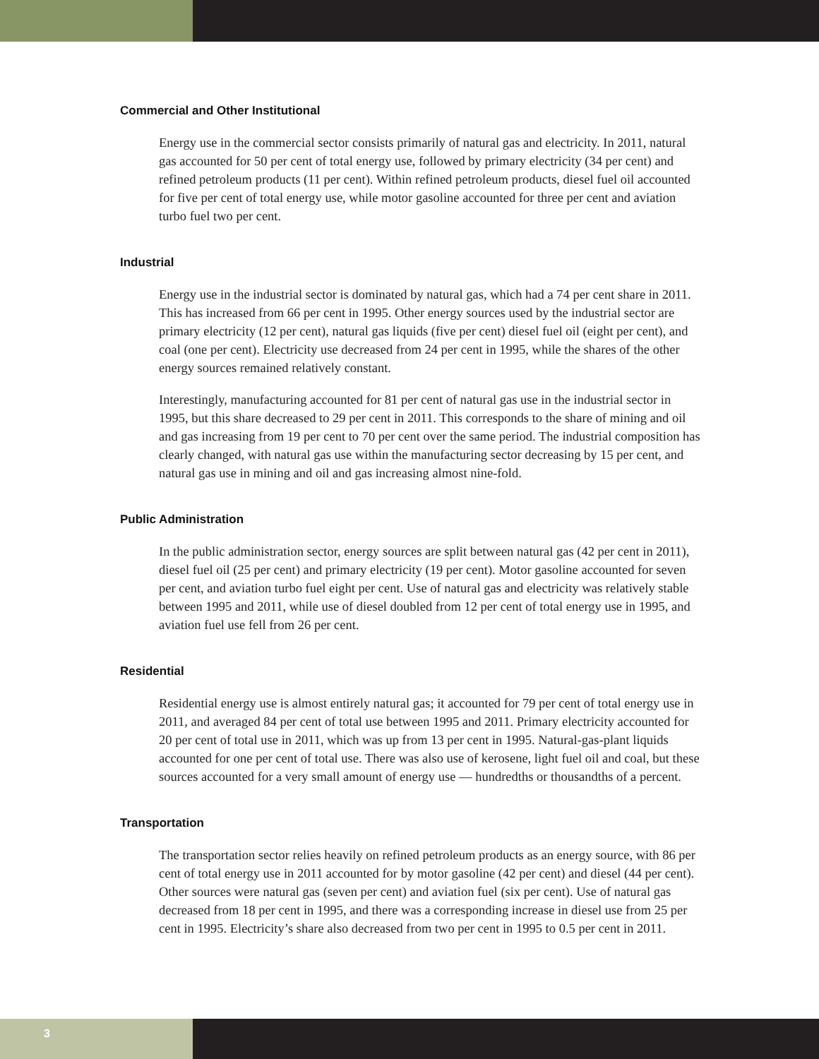Commercial and Other Institutional
Energy use in the commercial sector consists primarily of natural gas and electricity. In 2011, natural gas accounted for 50 per cent of total energy use, followed by primary electricity (34 per cent) and refined petroleum products (11 per cent). Within refined petroleum products, diesel fuel oil accounted for five per cent of total energy use, while motor gasoline accounted for three per cent and aviation turbo fuel two per cent.
Industrial
Energy use in the industrial sector is dominated by natural gas, which had a 74 per cent share in 2011. This has increased from 66 per cent in 1995. Other energy sources used by the industrial sector are primary electricity (12 per cent), natural gas liquids (five per cent) diesel fuel oil (eight per cent), and coal (one per cent). Electricity use decreased from 24 per cent in 1995, while the shares of the other energy sources remained relatively constant.
Interestingly, manufacturing accounted for 81 per cent of natural gas use in the industrial sector in 1995, but this share decreased to 29 per cent in 2011. This corresponds to the share of mining and oil and gas increasing from 19 per cent to 70 per cent over the same period. The industrial composition has clearly changed, with natural gas use within the manufacturing sector decreasing by 15 per cent, and natural gas use in mining and oil and gas increasing almost nine-fold.
Public Administration
In the public administration sector, energy sources are split between natural gas (42 per cent in 2011), diesel fuel oil (25 per cent) and primary electricity (19 per cent). Motor gasoline accounted for seven per cent, and aviation turbo fuel eight per cent. Use of natural gas and electricity was relatively stable between 1995 and 2011, while use of diesel doubled from 12 per cent of total energy use in 1995, and aviation fuel use fell from 26 per cent.
Residential
Residential energy use is almost entirely natural gas; it accounted for 79 per cent of total energy use in 2011, and averaged 84 per cent of total use between 1995 and 2011. Primary electricity accounted for 20 per cent of total use in 2011, which was up from 13 per cent in 1995. Natural-gas-plant liquids accounted for one per cent of total use. There was also use of kerosene, light fuel oil and coal, but these sources accounted for a very small amount of energy use — hundredths or thousandths of a percent.
Transportation
The transportation sector relies heavily on refined petroleum products as an energy source, with 86 per cent of total energy use in 2011 accounted for by motor gasoline (42 per cent) and diesel (44 per cent). Other sources were natural gas (seven per cent) and aviation fuel (six per cent). Use of natural gas decreased from 18 per cent in 1995, and there was a corresponding increase in diesel use from 25 per cent in 1995. Electricity’s share also decreased from two per cent in 1995 to 0.5 per cent in 2011.
3